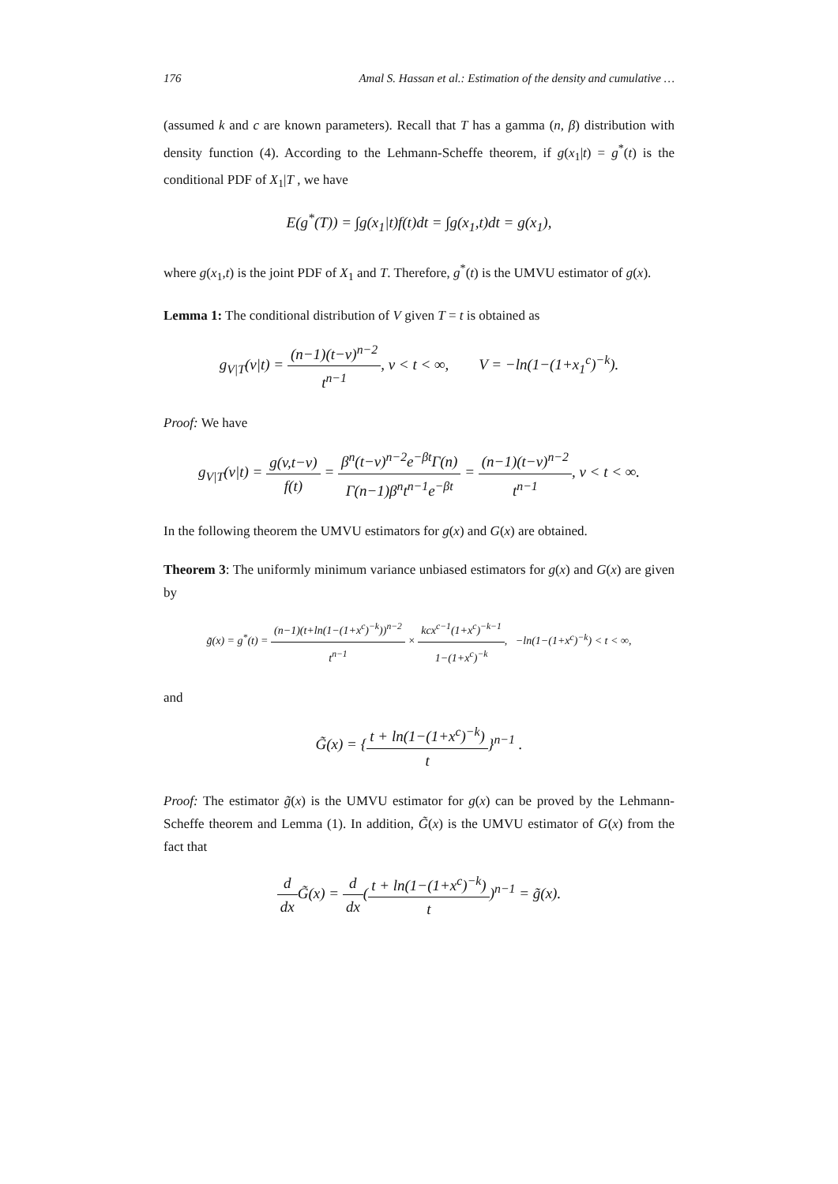176 Amal S. Hassan et al.: Estimation of the density and cumulative …
(assumed k and c are known parameters). Recall that T has a gamma (n, β) distribution with density function (4). According to the Lehmann-Scheffe theorem, if g(x<sub>1</sub>|t) = g<sup>*</sup>(t) is the conditional PDF of X<sub>1</sub>|T , we have
E(g<sup>*</sup>(T)) = ∫g(x<sub>1</sub>|t)f(t)dt = ∫g(x<sub>1</sub>,t)dt = g(x<sub>1</sub>),
where g(x<sub>1</sub>,t) is the joint PDF of X<sub>1</sub> and T. Therefore, g<sup>*</sup>(t) is the UMVU estimator of g(x).
Lemma 1: The conditional distribution of V given T = t is obtained as
g<sub>V|T</sub>(v|t) = (n−1)(t−v)<sup>n−2</sup> t<sup>n−1</sup>, v < t < ∞, V = −ln(1−(1+x<sub>1</sub><sup>c</sup>)<sup>−k</sup>).
Proof: We have
g<sub>V|T</sub>(v|t) = g(v,t−v) f(t) = β<sup>n</sup>(t−v)<sup>n−2</sup>e<sup>−βt</sup>Γ(n) Γ(n−1)β<sup>n</sup>t<sup>n−1</sup>e<sup>−βt</sup> = (n−1)(t−v)<sup>n−2</sup> t<sup>n−1</sup>, v < t < ∞.
In the following theorem the UMVU estimators for g(x) and G(x) are obtained.
Theorem 3: The uniformly minimum variance unbiased estimators for g(x) and G(x) are given by
g̃(x) = g<sup>*</sup>(t) = (n−1)(t+ln(1−(1+x<sup>c</sup>)<sup>−k</sup>))<sup>n−2</sup> t<sup>n−1</sup> × kcx<sup>c−1</sup>(1+x<sup>c</sup>)<sup>−k−1</sup> 1−(1+x<sup>c</sup>)<sup>−k</sup>, −ln(1−(1+x<sup>c</sup>)<sup>−k</sup>) < t < ∞,
and
G̃(x) = {t + ln(1−(1+x<sup>c</sup>)<sup>−k</sup>) t}<sup>n−1</sup> .
Proof: The estimator g̃(x) is the UMVU estimator for g(x) can be proved by the Lehmann-Scheffe theorem and Lemma (1). In addition, G̃(x) is the UMVU estimator of G(x) from the fact that
d dx G̃(x) = d dx(t + ln(1−(1+x<sup>c</sup>)<sup>−k</sup>) t)<sup>n−1</sup> = g̃(x).